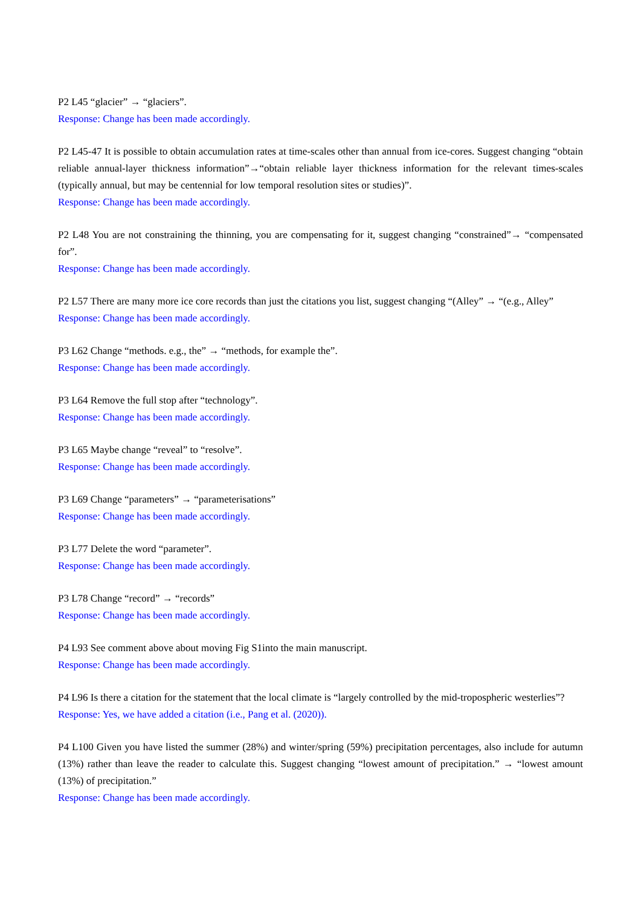P2 L45 “glacier” → “glaciers”.
Response: Change has been made accordingly.
P2 L45-47 It is possible to obtain accumulation rates at time-scales other than annual from ice-cores. Suggest changing “obtain reliable annual-layer thickness information”→“obtain reliable layer thickness information for the relevant times-scales (typically annual, but may be centennial for low temporal resolution sites or studies)”.
Response: Change has been made accordingly.
P2 L48 You are not constraining the thinning, you are compensating for it, suggest changing “constrained”→ “compensated for”.
Response: Change has been made accordingly.
P2 L57 There are many more ice core records than just the citations you list, suggest changing “(Alley” → “(e.g., Alley”
Response: Change has been made accordingly.
P3 L62 Change “methods. e.g., the” → “methods, for example the”.
Response: Change has been made accordingly.
P3 L64 Remove the full stop after “technology”.
Response: Change has been made accordingly.
P3 L65 Maybe change “reveal” to “resolve”.
Response: Change has been made accordingly.
P3 L69 Change “parameters” → “parameterisations”
Response: Change has been made accordingly.
P3 L77 Delete the word “parameter”.
Response: Change has been made accordingly.
P3 L78 Change “record” → “records”
Response: Change has been made accordingly.
P4 L93 See comment above about moving Fig S1into the main manuscript.
Response: Change has been made accordingly.
P4 L96 Is there a citation for the statement that the local climate is “largely controlled by the mid-tropospheric westerlies”?
Response: Yes, we have added a citation (i.e., Pang et al. (2020)).
P4 L100 Given you have listed the summer (28%) and winter/spring (59%) precipitation percentages, also include for autumn (13%) rather than leave the reader to calculate this. Suggest changing “lowest amount of precipitation.” → “lowest amount (13%) of precipitation.”
Response: Change has been made accordingly.